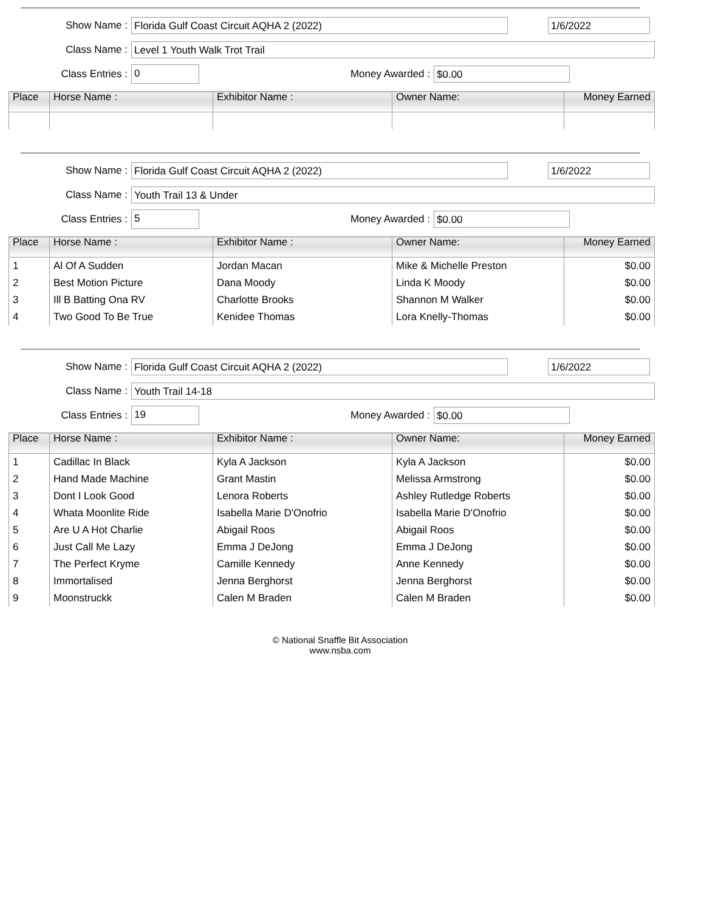Show Name :
Florida Gulf Coast Circuit AQHA 2 (2022) 1/6/2022
Class Name :
Level 1 Youth Walk Trot Trail
Class Entries :
0
Money Awarded :
$0.00
| Place | Horse Name : | Exhibitor Name : | Owner Name: | Money Earned |
| --- | --- | --- | --- | --- |
Show Name :
Florida Gulf Coast Circuit AQHA 2 (2022) 1/6/2022
Class Name :
Youth Trail 13 & Under
Class Entries :
5
Money Awarded :
$0.00
| Place | Horse Name : | Exhibitor Name : | Owner Name: | Money Earned |
| --- | --- | --- | --- | --- |
| 1 | Al Of A Sudden | Jordan Macan | Mike & Michelle Preston | $0.00 |
| 2 | Best Motion Picture | Dana Moody | Linda K Moody | $0.00 |
| 3 | Ill B Batting Ona RV | Charlotte Brooks | Shannon M Walker | $0.00 |
| 4 | Two Good To Be True | Kenidee Thomas | Lora Knelly-Thomas | $0.00 |
Show Name :
Florida Gulf Coast Circuit AQHA 2 (2022) 1/6/2022
Class Name :
Youth Trail 14-18
Class Entries :
19
Money Awarded :
$0.00
| Place | Horse Name : | Exhibitor Name : | Owner Name: | Money Earned |
| --- | --- | --- | --- | --- |
| 1 | Cadillac In Black | Kyla A Jackson | Kyla A Jackson | $0.00 |
| 2 | Hand Made Machine | Grant Mastin | Melissa Armstrong | $0.00 |
| 3 | Dont I Look Good | Lenora Roberts | Ashley Rutledge Roberts | $0.00 |
| 4 | Whata Moonlite Ride | Isabella Marie D'Onofrio | Isabella Marie D'Onofrio | $0.00 |
| 5 | Are U A Hot Charlie | Abigail Roos | Abigail Roos | $0.00 |
| 6 | Just Call Me Lazy | Emma J DeJong | Emma J DeJong | $0.00 |
| 7 | The Perfect Kryme | Camille Kennedy | Anne Kennedy | $0.00 |
| 8 | Immortalised | Jenna Berghorst | Jenna Berghorst | $0.00 |
| 9 | Moonstruckk | Calen M Braden | Calen M Braden | $0.00 |
© National Snaffle Bit Association
www.nsba.com